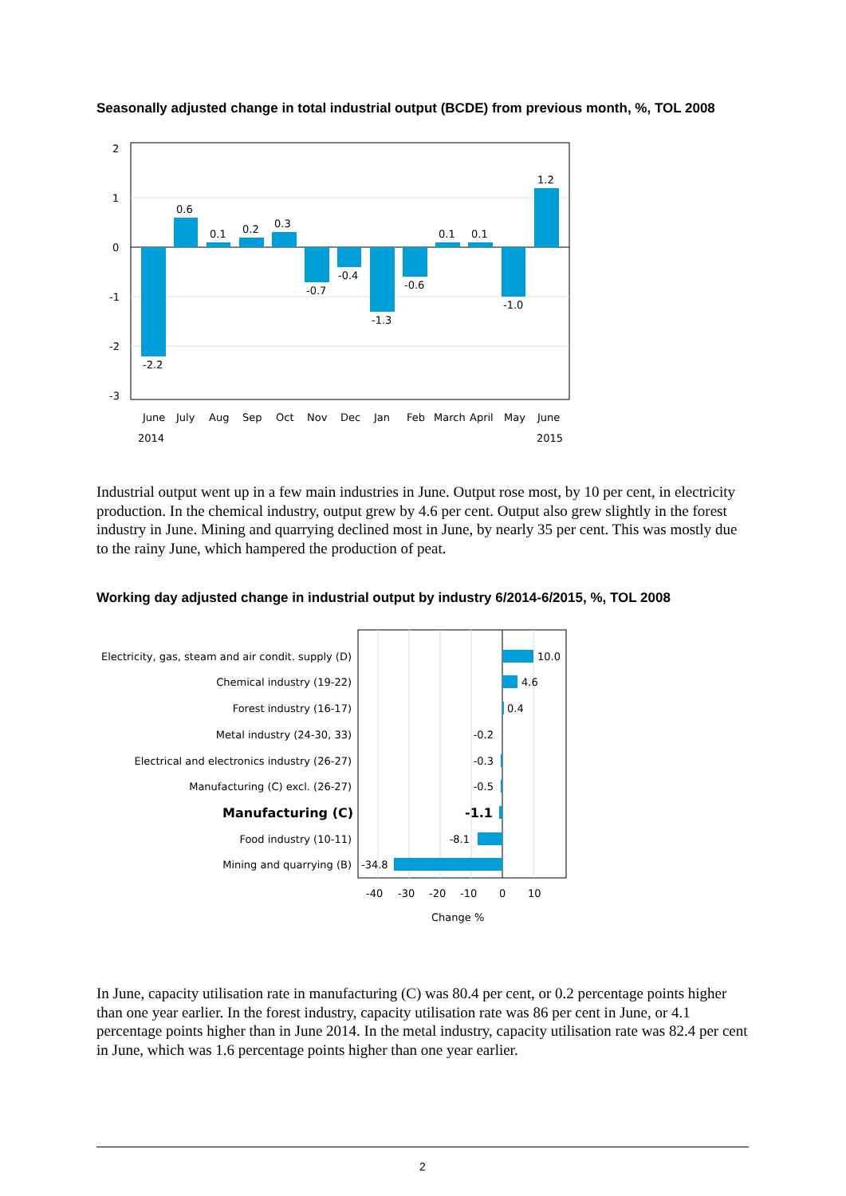Seasonally adjusted change in total industrial output (BCDE) from previous month, %, TOL 2008
2
1
0
-1
-2
-3
-2.2
0.6
0.1
0.2
0.3
-0.7
-0.4
-1.3
-0.6
0.1
0.1
-1.0
1.2
June
July
Aug
Sep
Oct
Nov
Dec
Jan
Feb
March
April
May
June
2014
2015
Industrial output went up in a few main industries in June. Output rose most, by 10 per cent, in electricity production. In the chemical industry, output grew by 4.6 per cent. Output also grew slightly in the forest industry in June. Mining and quarrying declined most in June, by nearly 35 per cent. This was mostly due to the rainy June, which hampered the production of peat.
Working day adjusted change in industrial output by industry 6/2014-6/2015, %, TOL 2008
Electricity, gas, steam and air condit. supply (D)
Chemical industry (19-22)
Forest industry (16-17)
Metal industry (24-30, 33)
Electrical and electronics industry (26-27)
Manufacturing (C) excl. (26-27)
Manufacturing (C)
Food industry (10-11)
Mining and quarrying (B)
-0.2
-0.3
-0.5
-1.1
-8.1
10.0
4.6
0.4
-34.8
-40
-30
-20
-10
0
10
Change %
In June, capacity utilisation rate in manufacturing (C) was 80.4 per cent, or 0.2 percentage points higher than one year earlier. In the forest industry, capacity utilisation rate was 86 per cent in June, or 4.1 percentage points higher than in June 2014. In the metal industry, capacity utilisation rate was 82.4 per cent in June, which was 1.6 percentage points higher than one year earlier.
2